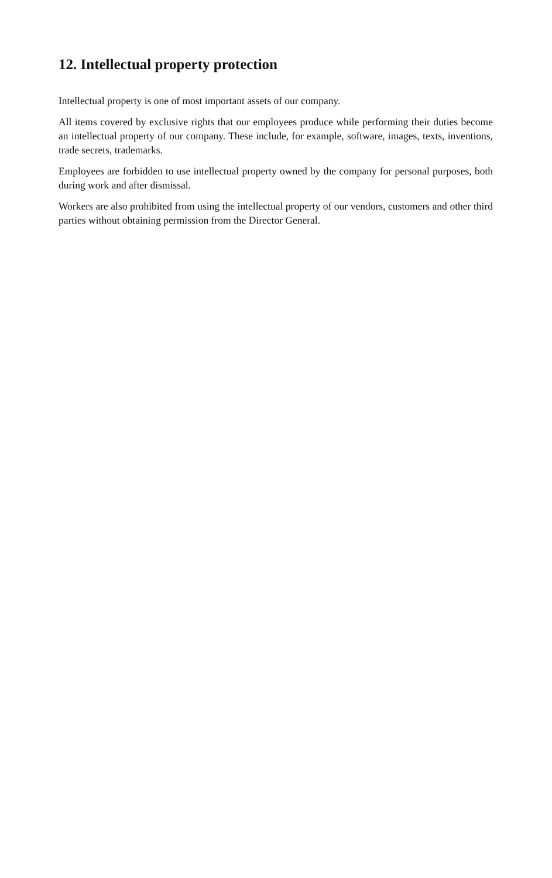12. Intellectual property protection
Intellectual property is one of most important assets of our company.
All items covered by exclusive rights that our employees produce while performing their duties become an intellectual property of our company. These include, for example, software, images, texts, inventions, trade secrets, trademarks.
Employees are forbidden to use intellectual property owned by the company for personal purposes, both during work and after dismissal.
Workers are also prohibited from using the intellectual property of our vendors, customers and other third parties without obtaining permission from the Director General.